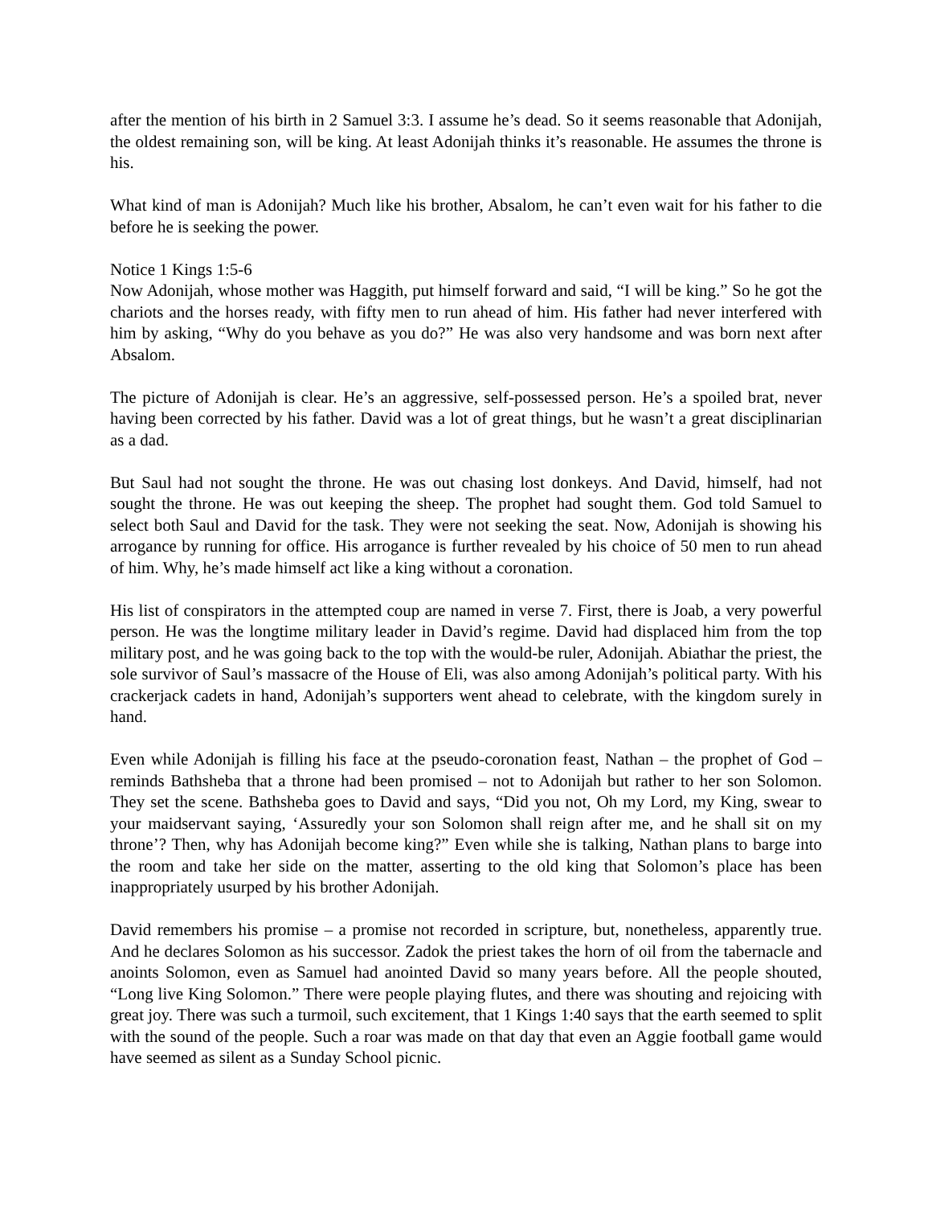after the mention of his birth in 2 Samuel 3:3. I assume he’s dead. So it seems reasonable that Adonijah, the oldest remaining son, will be king. At least Adonijah thinks it’s reasonable. He assumes the throne is his.
What kind of man is Adonijah? Much like his brother, Absalom, he can’t even wait for his father to die before he is seeking the power.
Notice 1 Kings 1:5-6
Now Adonijah, whose mother was Haggith, put himself forward and said, “I will be king.” So he got the chariots and the horses ready, with fifty men to run ahead of him. His father had never interfered with him by asking, “Why do you behave as you do?” He was also very handsome and was born next after Absalom.
The picture of Adonijah is clear. He’s an aggressive, self-possessed person. He’s a spoiled brat, never having been corrected by his father. David was a lot of great things, but he wasn’t a great disciplinarian as a dad.
But Saul had not sought the throne. He was out chasing lost donkeys. And David, himself, had not sought the throne. He was out keeping the sheep. The prophet had sought them. God told Samuel to select both Saul and David for the task. They were not seeking the seat. Now, Adonijah is showing his arrogance by running for office. His arrogance is further revealed by his choice of 50 men to run ahead of him. Why, he’s made himself act like a king without a coronation.
His list of conspirators in the attempted coup are named in verse 7. First, there is Joab, a very powerful person. He was the longtime military leader in David’s regime. David had displaced him from the top military post, and he was going back to the top with the would-be ruler, Adonijah. Abiathar the priest, the sole survivor of Saul’s massacre of the House of Eli, was also among Adonijah’s political party. With his crackerjack cadets in hand, Adonijah’s supporters went ahead to celebrate, with the kingdom surely in hand.
Even while Adonijah is filling his face at the pseudo-coronation feast, Nathan – the prophet of God – reminds Bathsheba that a throne had been promised – not to Adonijah but rather to her son Solomon. They set the scene. Bathsheba goes to David and says, “Did you not, Oh my Lord, my King, swear to your maidservant saying, ‘Assuredly your son Solomon shall reign after me, and he shall sit on my throne’? Then, why has Adonijah become king?” Even while she is talking, Nathan plans to barge into the room and take her side on the matter, asserting to the old king that Solomon’s place has been inappropriately usurped by his brother Adonijah.
David remembers his promise – a promise not recorded in scripture, but, nonetheless, apparently true. And he declares Solomon as his successor. Zadok the priest takes the horn of oil from the tabernacle and anoints Solomon, even as Samuel had anointed David so many years before. All the people shouted, “Long live King Solomon.” There were people playing flutes, and there was shouting and rejoicing with great joy. There was such a turmoil, such excitement, that 1 Kings 1:40 says that the earth seemed to split with the sound of the people. Such a roar was made on that day that even an Aggie football game would have seemed as silent as a Sunday School picnic.